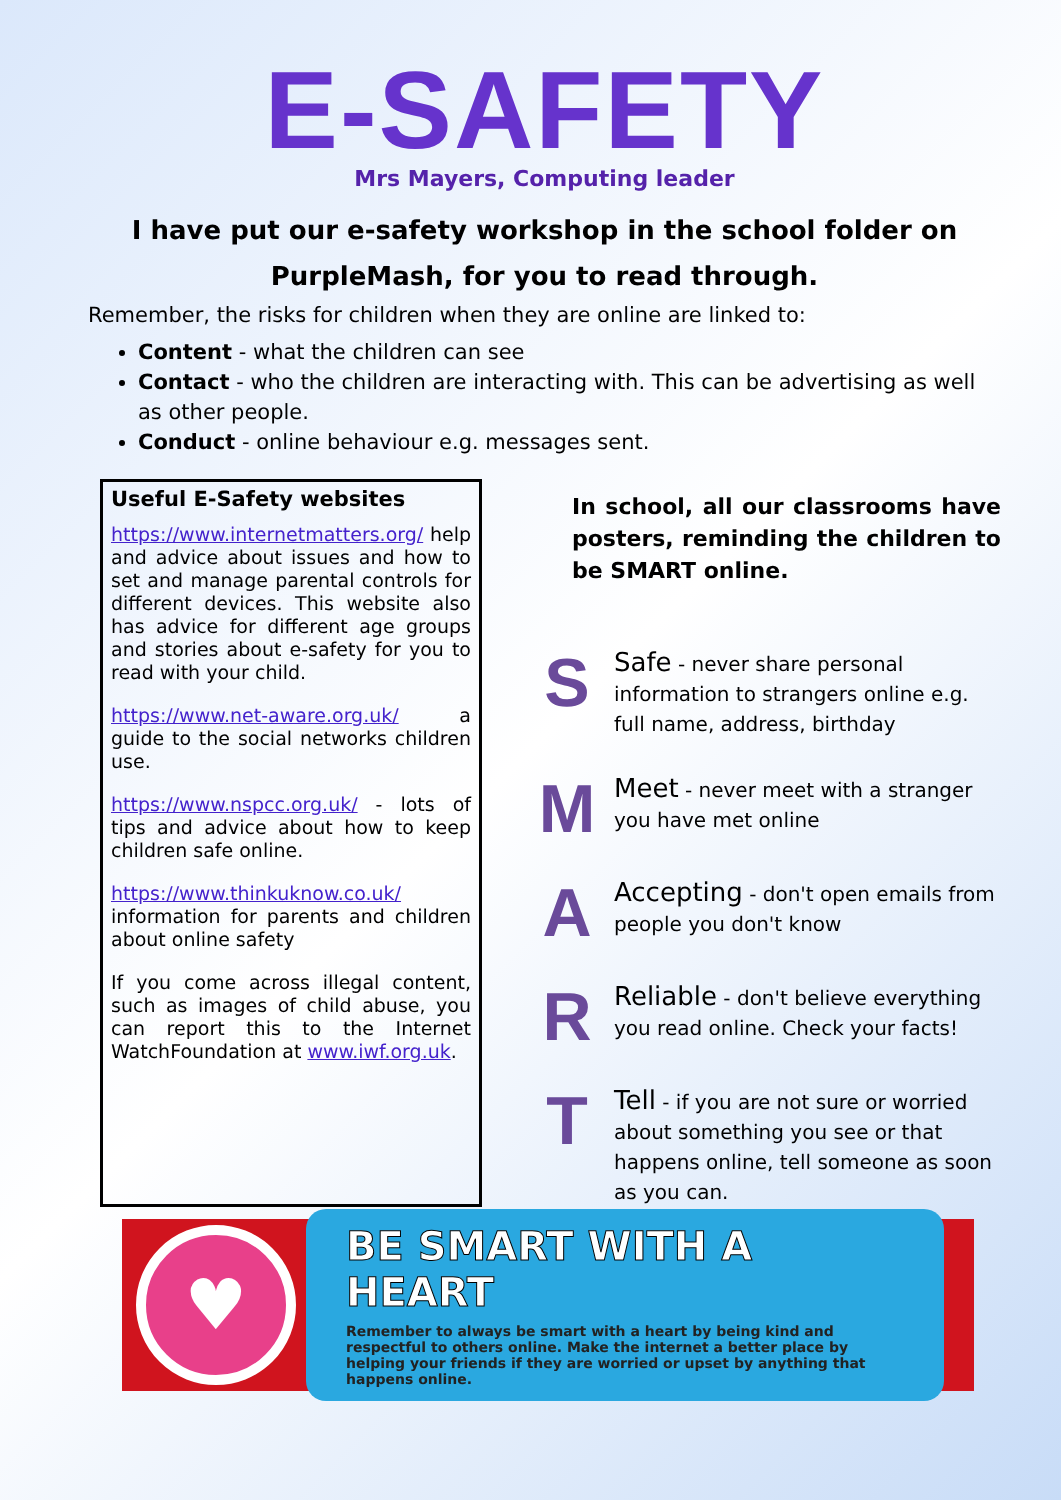E-SAFETY
Mrs Mayers, Computing leader
I have put our e-safety workshop in the school folder on PurpleMash, for you to read through.
Remember, the risks for children when they are online are linked to:
Content - what the children can see
Contact - who the children are interacting with. This can be advertising as well as other people.
Conduct - online behaviour e.g. messages sent.
Useful E-Safety websites
https://www.internetmatters.org/ help and advice about issues and how to set and manage parental controls for different devices. This website also has advice for different age groups and stories about e-safety for you to read with your child.
https://www.net-aware.org.uk/ a guide to the social networks children use.
https://www.nspcc.org.uk/ - lots of tips and advice about how to keep children safe online.
https://www.thinkuknow.co.uk/ information for parents and children about online safety
If you come across illegal content, such as images of child abuse, you can report this to the Internet WatchFoundation at www.iwf.org.uk.
In school, all our classrooms have posters, reminding the children to be SMART online.
S
Safe - never share personal information to strangers online e.g. full name, address, birthday
M
Meet - never meet with a stranger you have met online
A
Accepting - don't open emails from people you don't know
R
Reliable - don't believe everything you read online. Check your facts!
T
Tell - if you are not sure or worried about something you see or that happens online, tell someone as soon as you can.
♥
BE SMART WITH A HEART
Remember to always be smart with a heart by being kind and respectful to others online. Make the internet a better place by helping your friends if they are worried or upset by anything that happens online.